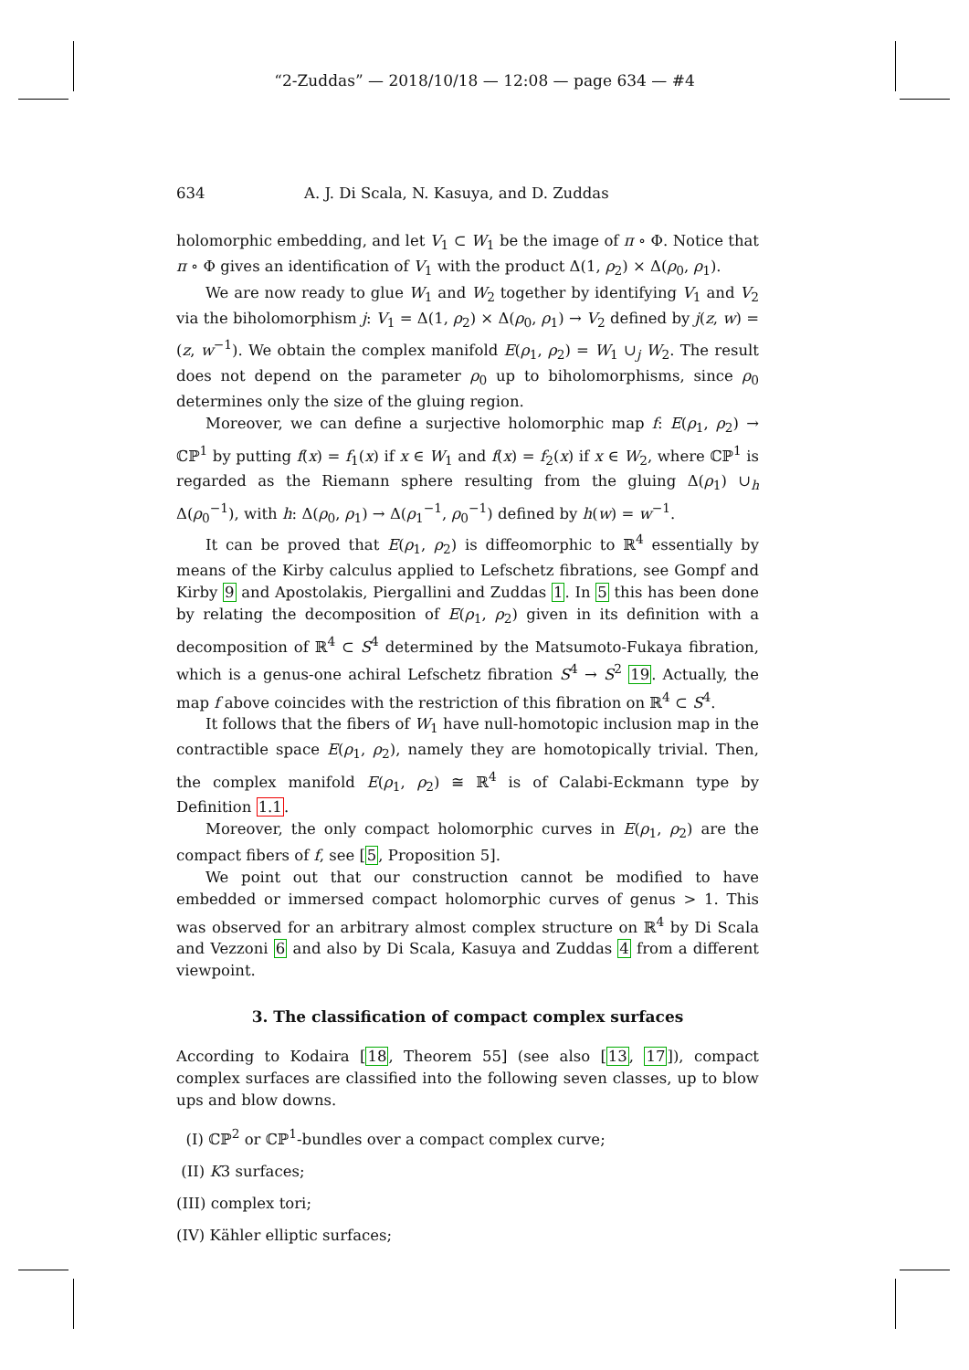“2-Zuddas” — 2018/10/18 — 12:08 — page 634 — #4
634 A. J. Di Scala, N. Kasuya, and D. Zuddas
holomorphic embedding, and let V<sub>1</sub> ⊂ W<sub>1</sub> be the image of π ∘ Φ. Notice that π ∘ Φ gives an identification of V<sub>1</sub> with the product Δ(1, ρ<sub>2</sub>) × Δ(ρ<sub>0</sub>, ρ<sub>1</sub>).
We are now ready to glue W<sub>1</sub> and W<sub>2</sub> together by identifying V<sub>1</sub> and V<sub>2</sub> via the biholomorphism j: V<sub>1</sub> = Δ(1, ρ<sub>2</sub>) × Δ(ρ<sub>0</sub>, ρ<sub>1</sub>) → V<sub>2</sub> defined by j(z, w) = (z, w<sup>−1</sup>). We obtain the complex manifold E(ρ<sub>1</sub>, ρ<sub>2</sub>) = W<sub>1</sub> ∪<sub>j</sub> W<sub>2</sub>. The result does not depend on the parameter ρ<sub>0</sub> up to biholomorphisms, since ρ<sub>0</sub> determines only the size of the gluing region.
Moreover, we can define a surjective holomorphic map f: E(ρ<sub>1</sub>, ρ<sub>2</sub>) → ℂℙ<sup>1</sup> by putting f(x) = f<sub>1</sub>(x) if x ∈ W<sub>1</sub> and f(x) = f<sub>2</sub>(x) if x ∈ W<sub>2</sub>, where ℂℙ<sup>1</sup> is regarded as the Riemann sphere resulting from the gluing Δ(ρ<sub>1</sub>) ∪<sub>h</sub> Δ(ρ<sub>0</sub><sup>−1</sup>), with h: Δ(ρ<sub>0</sub>, ρ<sub>1</sub>) → Δ(ρ<sub>1</sub><sup>−1</sup>, ρ<sub>0</sub><sup>−1</sup>) defined by h(w) = w<sup>−1</sup>.
It can be proved that E(ρ<sub>1</sub>, ρ<sub>2</sub>) is diffeomorphic to ℝ<sup>4</sup> essentially by means of the Kirby calculus applied to Lefschetz fibrations, see Gompf and Kirby 9 and Apostolakis, Piergallini and Zuddas 1. In 5 this has been done by relating the decomposition of E(ρ<sub>1</sub>, ρ<sub>2</sub>) given in its definition with a decomposition of ℝ<sup>4</sup> ⊂ S<sup>4</sup> determined by the Matsumoto-Fukaya fibration, which is a genus-one achiral Lefschetz fibration S<sup>4</sup> → S<sup>2</sup> 19. Actually, the map f above coincides with the restriction of this fibration on ℝ<sup>4</sup> ⊂ S<sup>4</sup>.
It follows that the fibers of W<sub>1</sub> have null-homotopic inclusion map in the contractible space E(ρ<sub>1</sub>, ρ<sub>2</sub>), namely they are homotopically trivial. Then, the complex manifold E(ρ<sub>1</sub>, ρ<sub>2</sub>) ≅ ℝ<sup>4</sup> is of Calabi-Eckmann type by Definition 1.1.
Moreover, the only compact holomorphic curves in E(ρ<sub>1</sub>, ρ<sub>2</sub>) are the compact fibers of f, see [5, Proposition 5].
We point out that our construction cannot be modified to have embedded or immersed compact holomorphic curves of genus > 1. This was observed for an arbitrary almost complex structure on ℝ<sup>4</sup> by Di Scala and Vezzoni 6 and also by Di Scala, Kasuya and Zuddas 4 from a different viewpoint.
3. The classification of compact complex surfaces
According to Kodaira [18, Theorem 55] (see also [13, 17]), compact complex surfaces are classified into the following seven classes, up to blow ups and blow downs.
(I) ℂℙ<sup>2</sup> or ℂℙ<sup>1</sup>-bundles over a compact complex curve;
(II) K3 surfaces;
(III) complex tori;
(IV) Kähler elliptic surfaces;